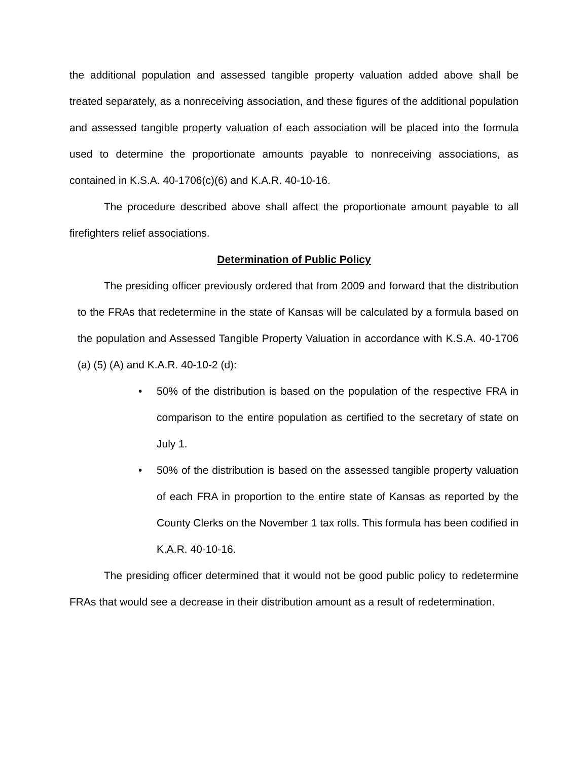the additional population and assessed tangible property valuation added above shall be treated separately, as a nonreceiving association, and these figures of the additional population and assessed tangible property valuation of each association will be placed into the formula used to determine the proportionate amounts payable to nonreceiving associations, as contained in K.S.A. 40-1706(c)(6) and K.A.R. 40-10-16.
The procedure described above shall affect the proportionate amount payable to all firefighters relief associations.
Determination of Public Policy
The presiding officer previously ordered that from 2009 and forward that the distribution to the FRAs that redetermine in the state of Kansas will be calculated by a formula based on the population and Assessed Tangible Property Valuation in accordance with K.S.A. 40-1706 (a) (5) (A) and K.A.R. 40-10-2 (d):
• 50% of the distribution is based on the population of the respective FRA in comparison to the entire population as certified to the secretary of state on July 1.
• 50% of the distribution is based on the assessed tangible property valuation of each FRA in proportion to the entire state of Kansas as reported by the County Clerks on the November 1 tax rolls. This formula has been codified in K.A.R. 40-10-16.
The presiding officer determined that it would not be good public policy to redetermine FRAs that would see a decrease in their distribution amount as a result of redetermination.